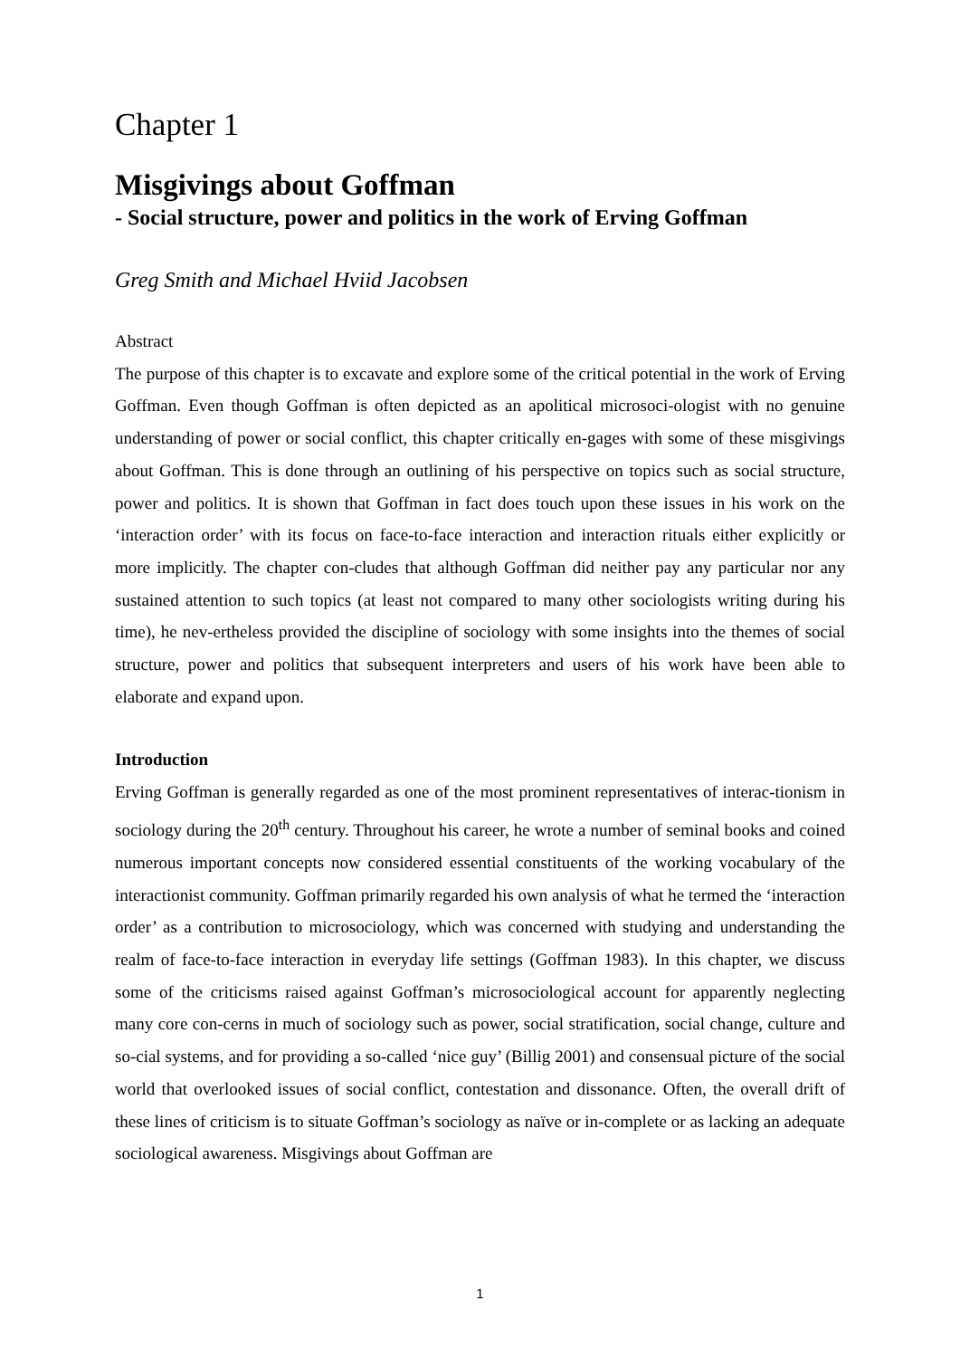Chapter 1
Misgivings about Goffman
- Social structure, power and politics in the work of Erving Goffman
Greg Smith and Michael Hviid Jacobsen
Abstract
The purpose of this chapter is to excavate and explore some of the critical potential in the work of Erving Goffman. Even though Goffman is often depicted as an apolitical microsoci-ologist with no genuine understanding of power or social conflict, this chapter critically en-gages with some of these misgivings about Goffman. This is done through an outlining of his perspective on topics such as social structure, power and politics. It is shown that Goffman in fact does touch upon these issues in his work on the ‘interaction order’ with its focus on face-to-face interaction and interaction rituals either explicitly or more implicitly. The chapter con-cludes that although Goffman did neither pay any particular nor any sustained attention to such topics (at least not compared to many other sociologists writing during his time), he nev-ertheless provided the discipline of sociology with some insights into the themes of social structure, power and politics that subsequent interpreters and users of his work have been able to elaborate and expand upon.
Introduction
Erving Goffman is generally regarded as one of the most prominent representatives of interac-tionism in sociology during the 20<sup>th</sup> century. Throughout his career, he wrote a number of seminal books and coined numerous important concepts now considered essential constituents of the working vocabulary of the interactionist community. Goffman primarily regarded his own analysis of what he termed the ‘interaction order’ as a contribution to microsociology, which was concerned with studying and understanding the realm of face-to-face interaction in everyday life settings (Goffman 1983). In this chapter, we discuss some of the criticisms raised against Goffman’s microsociological account for apparently neglecting many core con-cerns in much of sociology such as power, social stratification, social change, culture and so-cial systems, and for providing a so-called ‘nice guy’ (Billig 2001) and consensual picture of the social world that overlooked issues of social conflict, contestation and dissonance. Often, the overall drift of these lines of criticism is to situate Goffman’s sociology as naïve or in-complete or as lacking an adequate sociological awareness. Misgivings about Goffman are
1